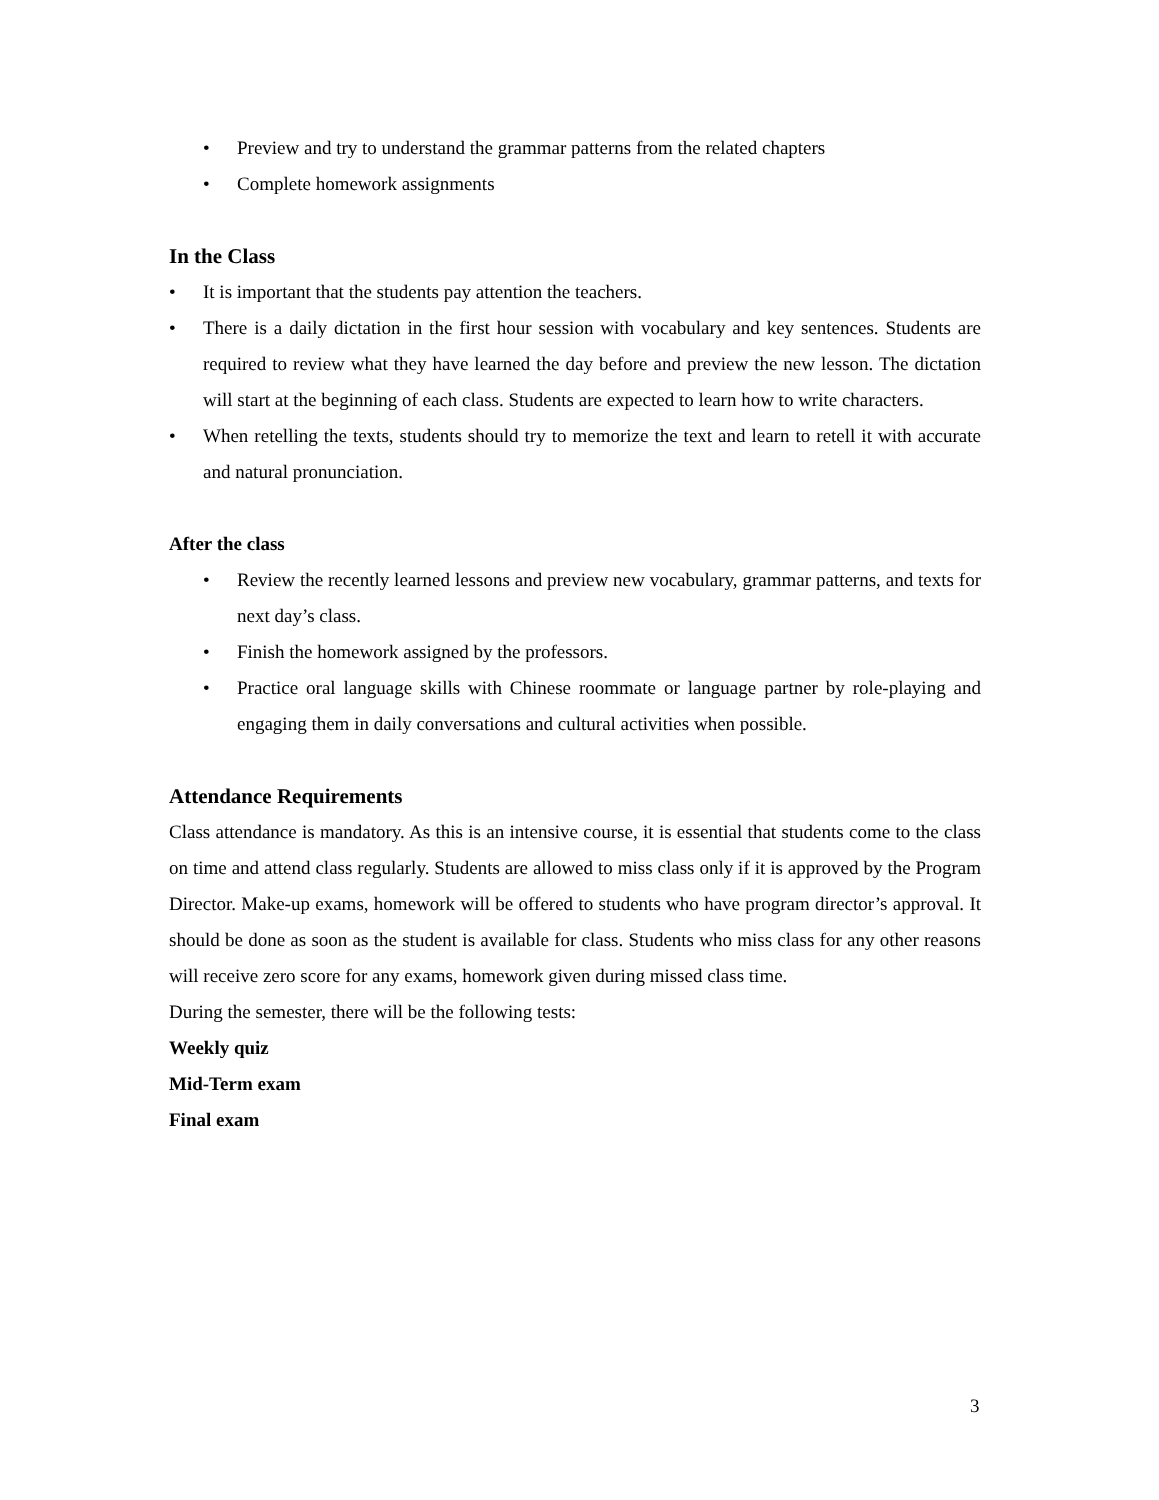• Preview and try to understand the grammar patterns from the related chapters
• Complete homework assignments
In the Class
• It is important that the students pay attention the teachers.
• There is a daily dictation in the first hour session with vocabulary and key sentences. Students are required to review what they have learned the day before and preview the new lesson. The dictation will start at the beginning of each class. Students are expected to learn how to write characters.
• When retelling the texts, students should try to memorize the text and learn to retell it with accurate and natural pronunciation.
After the class
• Review the recently learned lessons and preview new vocabulary, grammar patterns, and texts for next day’s class.
• Finish the homework assigned by the professors.
• Practice oral language skills with Chinese roommate or language partner by role-playing and engaging them in daily conversations and cultural activities when possible.
Attendance Requirements
Class attendance is mandatory. As this is an intensive course, it is essential that students come to the class on time and attend class regularly. Students are allowed to miss class only if it is approved by the Program Director. Make-up exams, homework will be offered to students who have program director’s approval. It should be done as soon as the student is available for class. Students who miss class for any other reasons will receive zero score for any exams, homework given during missed class time.
During the semester, there will be the following tests:
Weekly quiz
Mid-Term exam
Final exam
3